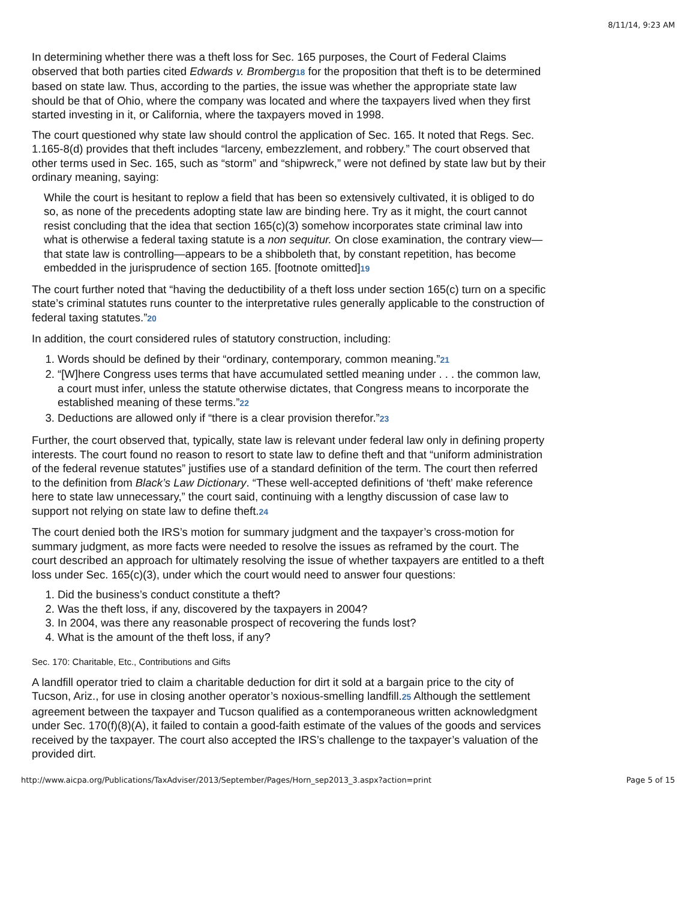8/11/14, 9:23 AM
In determining whether there was a theft loss for Sec. 165 purposes, the Court of Federal Claims observed that both parties cited Edwards v. Bromberg 18 for the proposition that theft is to be determined based on state law. Thus, according to the parties, the issue was whether the appropriate state law should be that of Ohio, where the company was located and where the taxpayers lived when they first started investing in it, or California, where the taxpayers moved in 1998.
The court questioned why state law should control the application of Sec. 165. It noted that Regs. Sec. 1.165-8(d) provides that theft includes “larceny, embezzlement, and robbery.” The court observed that other terms used in Sec. 165, such as “storm” and “shipwreck,” were not defined by state law but by their ordinary meaning, saying:
While the court is hesitant to replow a field that has been so extensively cultivated, it is obliged to do so, as none of the precedents adopting state law are binding here. Try as it might, the court cannot resist concluding that the idea that section 165(c)(3) somehow incorporates state criminal law into what is otherwise a federal taxing statute is a non sequitur. On close examination, the contrary view—that state law is controlling—appears to be a shibboleth that, by constant repetition, has become embedded in the jurisprudence of section 165. [footnote omitted]19
The court further noted that “having the deductibility of a theft loss under section 165(c) turn on a specific state’s criminal statutes runs counter to the interpretative rules generally applicable to the construction of federal taxing statutes.”20
In addition, the court considered rules of statutory construction, including:
1. Words should be defined by their “ordinary, contemporary, common meaning.”21
2. “[W]here Congress uses terms that have accumulated settled meaning under . . . the common law, a court must infer, unless the statute otherwise dictates, that Congress means to incorporate the established meaning of these terms.”22
3. Deductions are allowed only if “there is a clear provision therefor.”23
Further, the court observed that, typically, state law is relevant under federal law only in defining property interests. The court found no reason to resort to state law to define theft and that “uniform administration of the federal revenue statutes” justifies use of a standard definition of the term. The court then referred to the definition from Black’s Law Dictionary. “These well-accepted definitions of ‘theft’ make reference here to state law unnecessary,” the court said, continuing with a lengthy discussion of case law to support not relying on state law to define theft.24
The court denied both the IRS’s motion for summary judgment and the taxpayer’s cross-motion for summary judgment, as more facts were needed to resolve the issues as reframed by the court. The court described an approach for ultimately resolving the issue of whether taxpayers are entitled to a theft loss under Sec. 165(c)(3), under which the court would need to answer four questions:
1. Did the business’s conduct constitute a theft?
2. Was the theft loss, if any, discovered by the taxpayers in 2004?
3. In 2004, was there any reasonable prospect of recovering the funds lost?
4. What is the amount of the theft loss, if any?
Sec. 170: Charitable, Etc., Contributions and Gifts
A landfill operator tried to claim a charitable deduction for dirt it sold at a bargain price to the city of Tucson, Ariz., for use in closing another operator’s noxious-smelling landfill.25 Although the settlement agreement between the taxpayer and Tucson qualified as a contemporaneous written acknowledgment under Sec. 170(f)(8)(A), it failed to contain a good-faith estimate of the values of the goods and services received by the taxpayer. The court also accepted the IRS’s challenge to the taxpayer’s valuation of the provided dirt.
http://www.aicpa.org/Publications/TaxAdviser/2013/September/Pages/Horn_sep2013_3.aspx?action=print Page 5 of 15